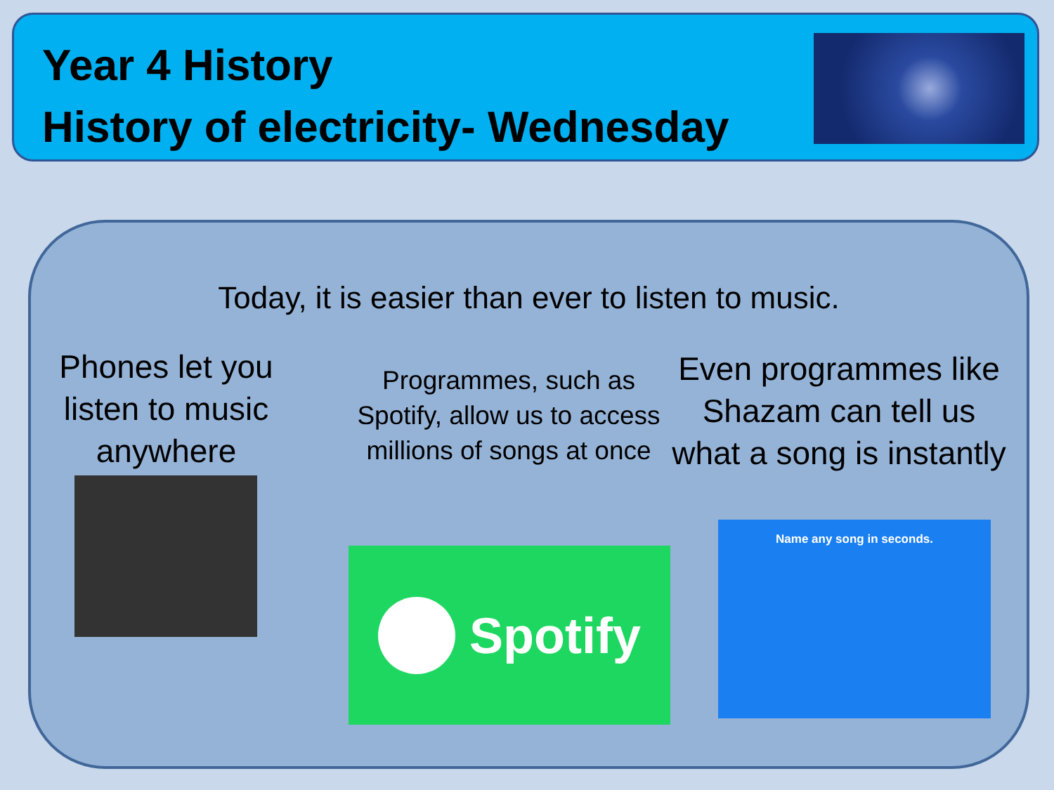Year 4 History
History of electricity- Wednesday
Today, it is easier than ever to listen to music.
Phones let you listen to music anywhere
Programmes, such as Spotify, allow us to access millions of songs at once
Spotify
Even programmes like Shazam can tell us what a song is instantly
Name any song in seconds.